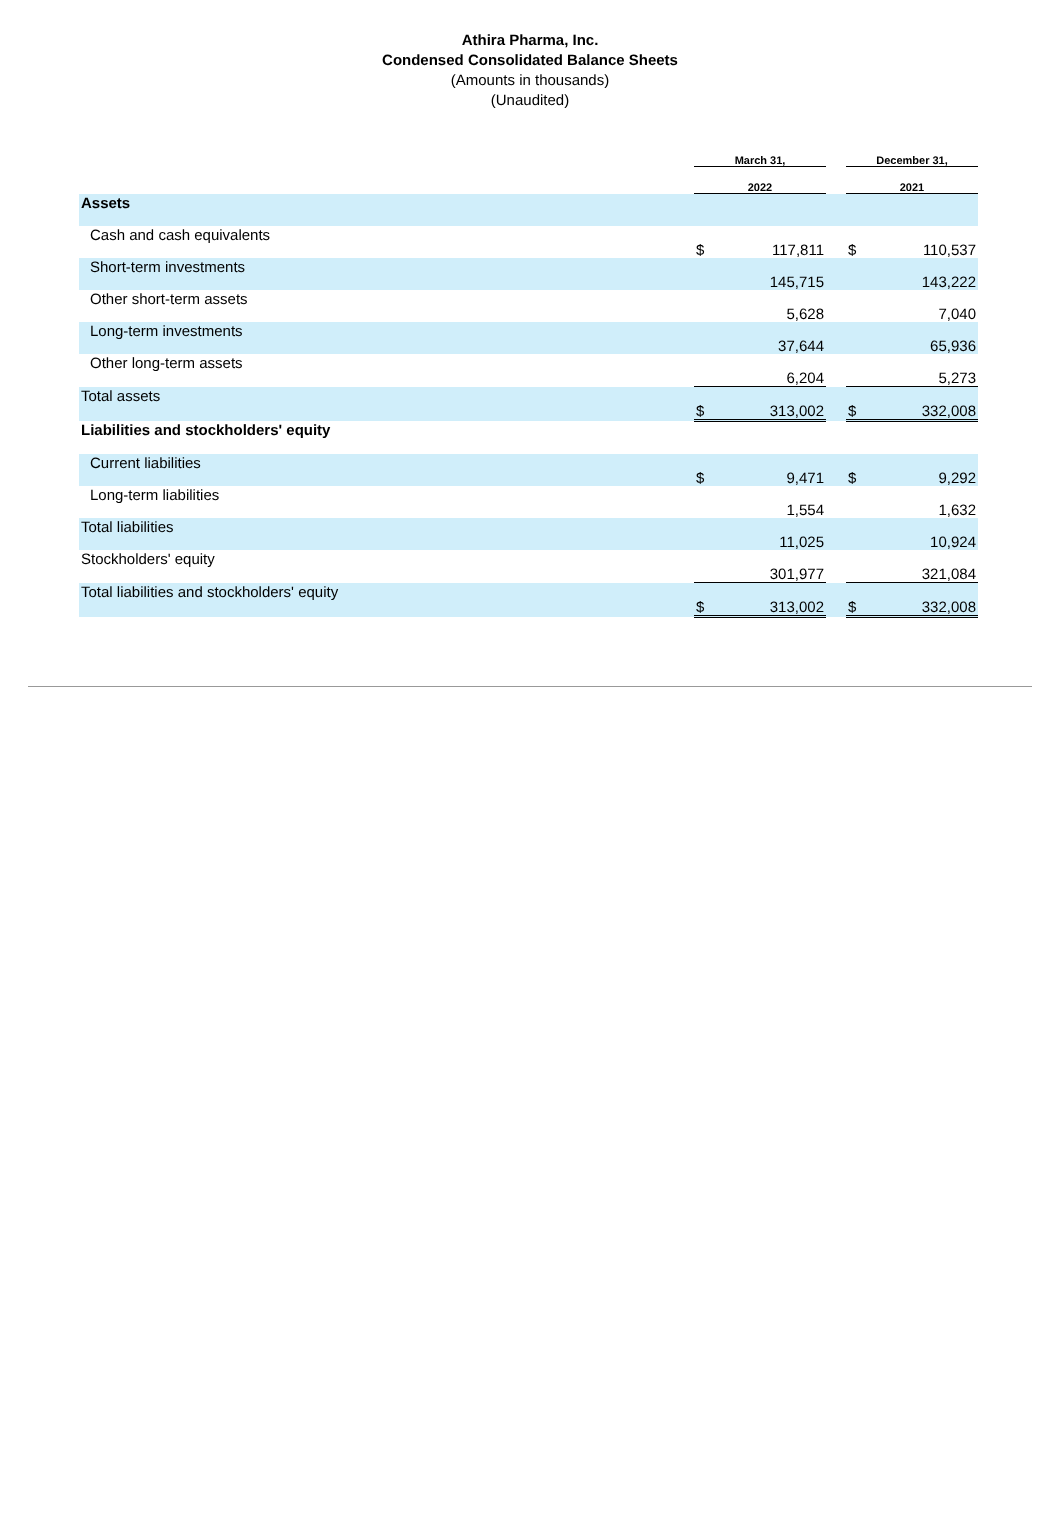Athira Pharma, Inc.
Condensed Consolidated Balance Sheets
(Amounts in thousands)
(Unaudited)
| | March 31, | | | December 31, | | |
| --- | --- | --- | --- | --- | --- | --- |
| | 2022 | | | 2021 | | |
| Assets | | | | | | |
| Cash and cash equivalents | $ | 117,811 | | $ | 110,537 | |
| Short-term investments | | 145,715 | | | 143,222 | |
| Other short-term assets | | 5,628 | | | 7,040 | |
| Long-term investments | | 37,644 | | | 65,936 | |
| Other long-term assets | | 6,204 | | | 5,273 | |
| Total assets | $ | 313,002 | | $ | 332,008 | |
| Liabilities and stockholders' equity | | | | | | |
| Current liabilities | $ | 9,471 | | $ | 9,292 | |
| Long-term liabilities | | 1,554 | | | 1,632 | |
| Total liabilities | | 11,025 | | | 10,924 | |
| Stockholders' equity | | 301,977 | | | 321,084 | |
| Total liabilities and stockholders' equity | $ | 313,002 | | $ | 332,008 | |